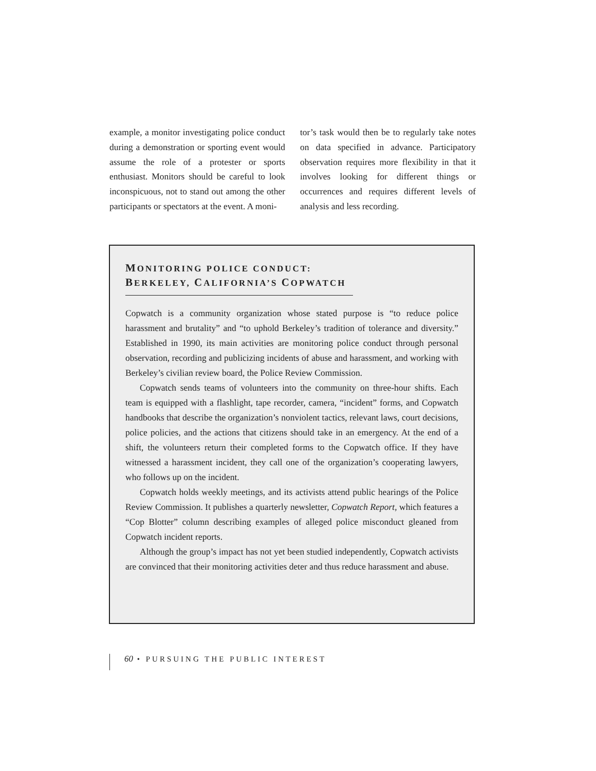example, a monitor investigating police conduct during a demonstration or sporting event would assume the role of a protester or sports enthusiast. Monitors should be careful to look inconspicuous, not to stand out among the other participants or spectators at the event. A moni-
tor’s task would then be to regularly take notes on data specified in advance. Participatory observation requires more flexibility in that it involves looking for different things or occurrences and requires different levels of analysis and less recording.
MONITORING POLICE CONDUCT:
BERKELEY, CALIFORNIA’S COPWATCH
Copwatch is a community organization whose stated purpose is “to reduce police harassment and brutality” and “to uphold Berkeley’s tradition of tolerance and diversity.” Established in 1990, its main activities are monitoring police conduct through personal observation, recording and publicizing incidents of abuse and harassment, and working with Berkeley’s civilian review board, the Police Review Commission.
Copwatch sends teams of volunteers into the community on three-hour shifts. Each team is equipped with a flashlight, tape recorder, camera, “incident” forms, and Copwatch handbooks that describe the organization’s nonviolent tactics, relevant laws, court decisions, police policies, and the actions that citizens should take in an emergency. At the end of a shift, the volunteers return their completed forms to the Copwatch office. If they have witnessed a harassment incident, they call one of the organization’s cooperating lawyers, who follows up on the incident.
Copwatch holds weekly meetings, and its activists attend public hearings of the Police Review Commission. It publishes a quarterly newsletter, Copwatch Report, which features a “Cop Blotter” column describing examples of alleged police misconduct gleaned from Copwatch incident reports.
Although the group’s impact has not yet been studied independently, Copwatch activists are convinced that their monitoring activities deter and thus reduce harassment and abuse.
60 • PURSUING THE PUBLIC INTEREST